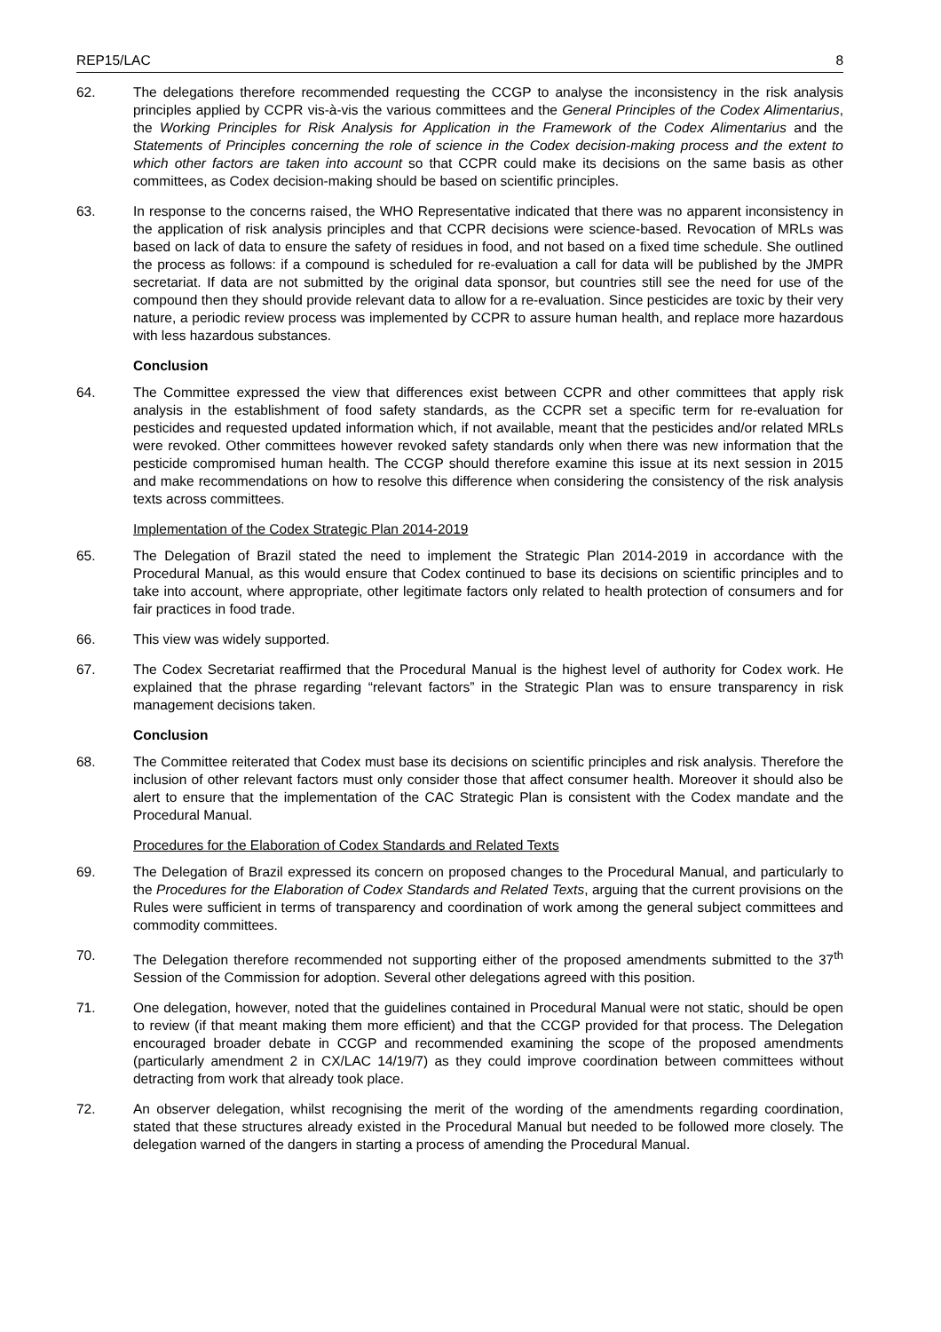REP15/LAC 8
62. The delegations therefore recommended requesting the CCGP to analyse the inconsistency in the risk analysis principles applied by CCPR vis-à-vis the various committees and the General Principles of the Codex Alimentarius, the Working Principles for Risk Analysis for Application in the Framework of the Codex Alimentarius and the Statements of Principles concerning the role of science in the Codex decision-making process and the extent to which other factors are taken into account so that CCPR could make its decisions on the same basis as other committees, as Codex decision-making should be based on scientific principles.
63. In response to the concerns raised, the WHO Representative indicated that there was no apparent inconsistency in the application of risk analysis principles and that CCPR decisions were science-based. Revocation of MRLs was based on lack of data to ensure the safety of residues in food, and not based on a fixed time schedule. She outlined the process as follows: if a compound is scheduled for re-evaluation a call for data will be published by the JMPR secretariat. If data are not submitted by the original data sponsor, but countries still see the need for use of the compound then they should provide relevant data to allow for a re-evaluation. Since pesticides are toxic by their very nature, a periodic review process was implemented by CCPR to assure human health, and replace more hazardous with less hazardous substances.
Conclusion
64. The Committee expressed the view that differences exist between CCPR and other committees that apply risk analysis in the establishment of food safety standards, as the CCPR set a specific term for re-evaluation for pesticides and requested updated information which, if not available, meant that the pesticides and/or related MRLs were revoked. Other committees however revoked safety standards only when there was new information that the pesticide compromised human health. The CCGP should therefore examine this issue at its next session in 2015 and make recommendations on how to resolve this difference when considering the consistency of the risk analysis texts across committees.
Implementation of the Codex Strategic Plan 2014-2019
65. The Delegation of Brazil stated the need to implement the Strategic Plan 2014-2019 in accordance with the Procedural Manual, as this would ensure that Codex continued to base its decisions on scientific principles and to take into account, where appropriate, other legitimate factors only related to health protection of consumers and for fair practices in food trade.
66. This view was widely supported.
67. The Codex Secretariat reaffirmed that the Procedural Manual is the highest level of authority for Codex work. He explained that the phrase regarding “relevant factors” in the Strategic Plan was to ensure transparency in risk management decisions taken.
Conclusion
68. The Committee reiterated that Codex must base its decisions on scientific principles and risk analysis. Therefore the inclusion of other relevant factors must only consider those that affect consumer health. Moreover it should also be alert to ensure that the implementation of the CAC Strategic Plan is consistent with the Codex mandate and the Procedural Manual.
Procedures for the Elaboration of Codex Standards and Related Texts
69. The Delegation of Brazil expressed its concern on proposed changes to the Procedural Manual, and particularly to the Procedures for the Elaboration of Codex Standards and Related Texts, arguing that the current provisions on the Rules were sufficient in terms of transparency and coordination of work among the general subject committees and commodity committees.
70. The Delegation therefore recommended not supporting either of the proposed amendments submitted to the 37<sup>th</sup> Session of the Commission for adoption. Several other delegations agreed with this position.
71. One delegation, however, noted that the guidelines contained in Procedural Manual were not static, should be open to review (if that meant making them more efficient) and that the CCGP provided for that process. The Delegation encouraged broader debate in CCGP and recommended examining the scope of the proposed amendments (particularly amendment 2 in CX/LAC 14/19/7) as they could improve coordination between committees without detracting from work that already took place.
72. An observer delegation, whilst recognising the merit of the wording of the amendments regarding coordination, stated that these structures already existed in the Procedural Manual but needed to be followed more closely. The delegation warned of the dangers in starting a process of amending the Procedural Manual.